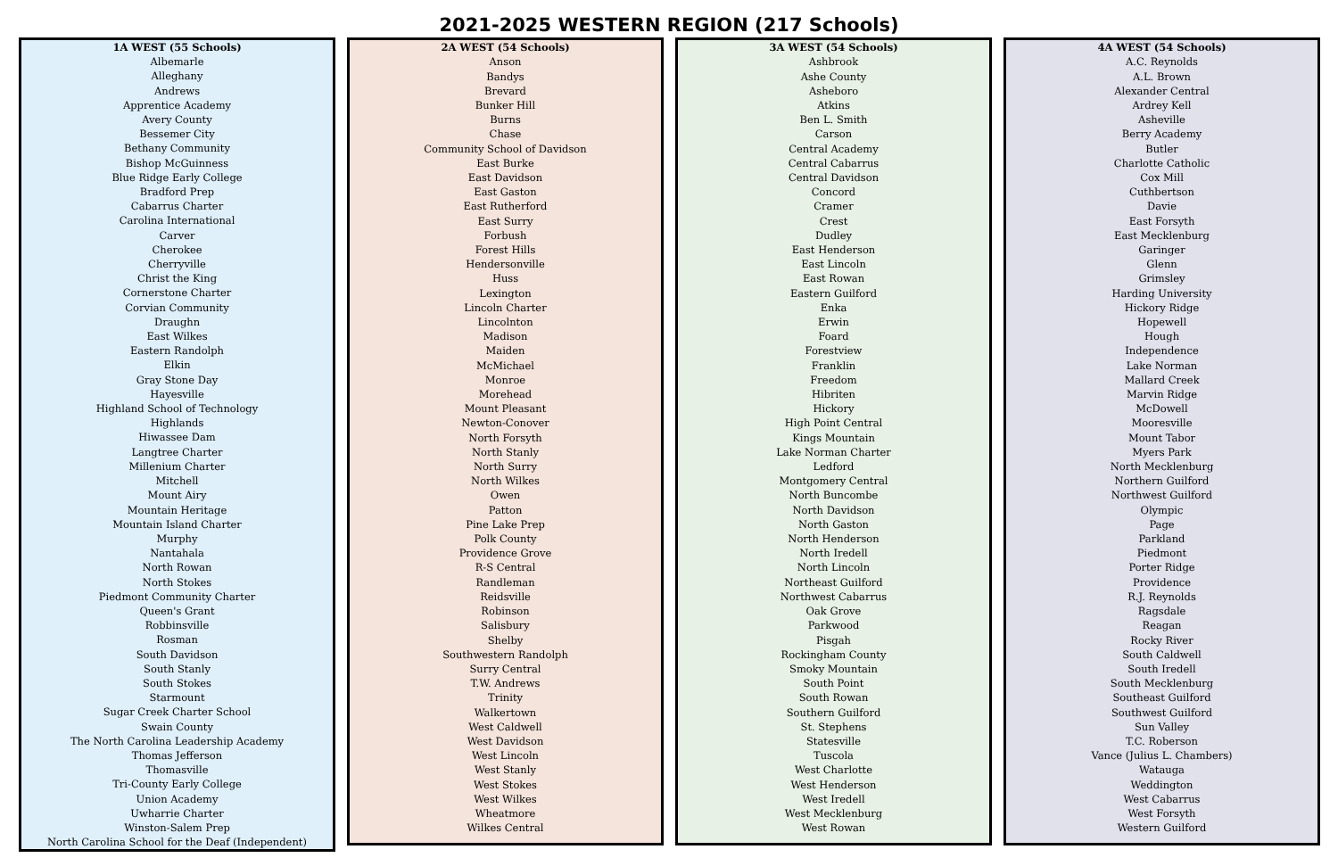2021-2025 WESTERN REGION (217 Schools)
| 1A WEST (55 Schools) |
| --- |
| Albemarle Alleghany Andrews Apprentice Academy Avery County Bessemer City Bethany Community Bishop McGuinness Blue Ridge Early College Bradford Prep Cabarrus Charter Carolina International Carver Cherokee Cherryville Christ the King Cornerstone Charter Corvian Community Draughn East Wilkes Eastern Randolph Elkin Gray Stone Day Hayesville Highland School of Technology Highlands Hiwassee Dam Langtree Charter Millenium Charter Mitchell Mount Airy Mountain Heritage Mountain Island Charter Murphy Nantahala North Rowan North Stokes Piedmont Community Charter Queen's Grant Robbinsville Rosman South Davidson South Stanly South Stokes Starmount Sugar Creek Charter School Swain County The North Carolina Leadership Academy Thomas Jefferson Thomasville Tri-County Early College Union Academy Uwharrie Charter Winston-Salem Prep North Carolina School for the Deaf (Independent) |
| 2A WEST (54 Schools) |
| --- |
| Anson Bandys Brevard Bunker Hill Burns Chase Community School of Davidson East Burke East Davidson East Gaston East Rutherford East Surry Forbush Forest Hills Hendersonville Huss Lexington Lincoln Charter Lincolnton Madison Maiden McMichael Monroe Morehead Mount Pleasant Newton-Conover North Forsyth North Stanly North Surry North Wilkes Owen Patton Pine Lake Prep Polk County Providence Grove R-S Central Randleman Reidsville Robinson Salisbury Shelby Southwestern Randolph Surry Central T.W. Andrews Trinity Walkertown West Caldwell West Davidson West Lincoln West Stanly West Stokes West Wilkes Wheatmore Wilkes Central |
| 3A WEST (54 Schools) |
| --- |
| Ashbrook Ashe County Asheboro Atkins Ben L. Smith Carson Central Academy Central Cabarrus Central Davidson Concord Cramer Crest Dudley East Henderson East Lincoln East Rowan Eastern Guilford Enka Erwin Foard Forestview Franklin Freedom Hibriten Hickory High Point Central Kings Mountain Lake Norman Charter Ledford Montgomery Central North Buncombe North Davidson North Gaston North Henderson North Iredell North Lincoln Northeast Guilford Northwest Cabarrus Oak Grove Parkwood Pisgah Rockingham County Smoky Mountain South Point South Rowan Southern Guilford St. Stephens Statesville Tuscola West Charlotte West Henderson West Iredell West Mecklenburg West Rowan |
| 4A WEST (54 Schools) |
| --- |
| A.C. Reynolds A.L. Brown Alexander Central Ardrey Kell Asheville Berry Academy Butler Charlotte Catholic Cox Mill Cuthbertson Davie East Forsyth East Mecklenburg Garinger Glenn Grimsley Harding University Hickory Ridge Hopewell Hough Independence Lake Norman Mallard Creek Marvin Ridge McDowell Mooresville Mount Tabor Myers Park North Mecklenburg Northern Guilford Northwest Guilford Olympic Page Parkland Piedmont Porter Ridge Providence R.J. Reynolds Ragsdale Reagan Rocky River South Caldwell South Iredell South Mecklenburg Southeast Guilford Southwest Guilford Sun Valley T.C. Roberson Vance (Julius L. Chambers) Watauga Weddington West Cabarrus West Forsyth Western Guilford |